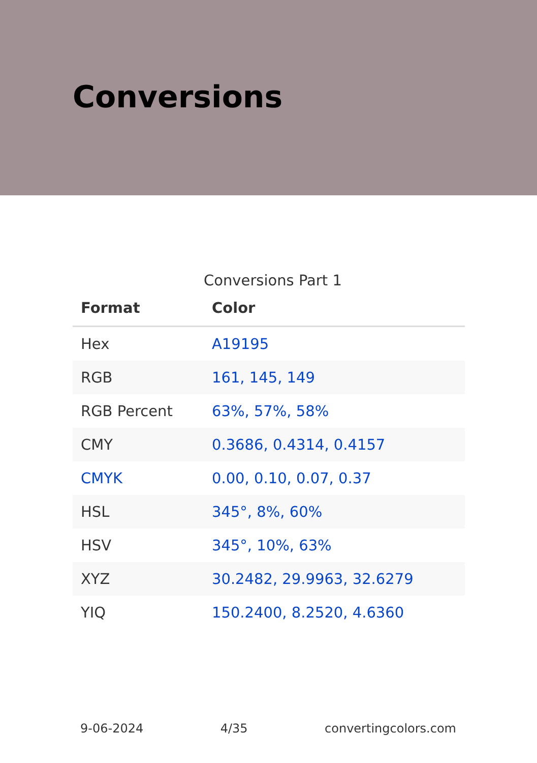Conversions
Conversions Part 1
| Format | Color |
| --- | --- |
| Hex | A19195 |
| RGB | 161, 145, 149 |
| RGB Percent | 63%, 57%, 58% |
| CMY | 0.3686, 0.4314, 0.4157 |
| CMYK | 0.00, 0.10, 0.07, 0.37 |
| HSL | 345°, 8%, 60% |
| HSV | 345°, 10%, 63% |
| XYZ | 30.2482, 29.9963, 32.6279 |
| YIQ | 150.2400, 8.2520, 4.6360 |
9-06-2024 4/35 convertingcolors.com